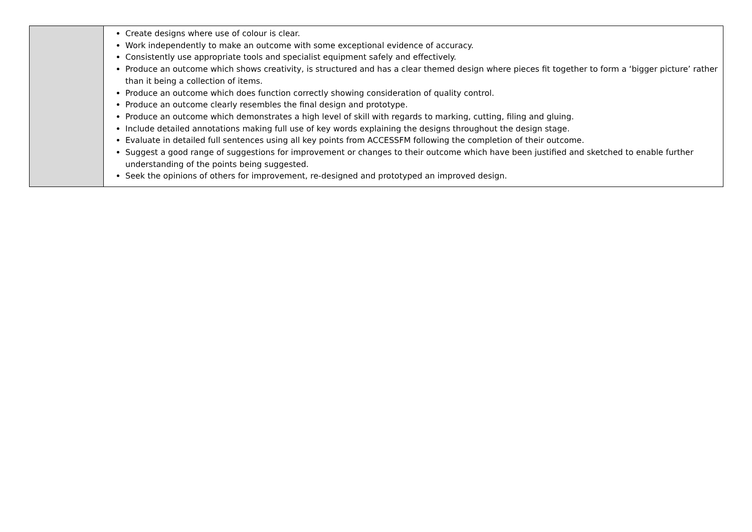| | Create designs where use of colour is clear. Work independently to make an outcome with some exceptional evidence of accuracy. Consistently use appropriate tools and specialist equipment safely and effectively. Produce an outcome which shows creativity, is structured and has a clear themed design where pieces fit together to form a ‘bigger picture’ rather than it being a collection of items. Produce an outcome which does function correctly showing consideration of quality control. Produce an outcome clearly resembles the final design and prototype. Produce an outcome which demonstrates a high level of skill with regards to marking, cutting, filing and gluing. Include detailed annotations making full use of key words explaining the designs throughout the design stage. Evaluate in detailed full sentences using all key points from ACCESSFM following the completion of their outcome. Suggest a good range of suggestions for improvement or changes to their outcome which have been justified and sketched to enable further understanding of the points being suggested. Seek the opinions of others for improvement, re-designed and prototyped an improved design. |